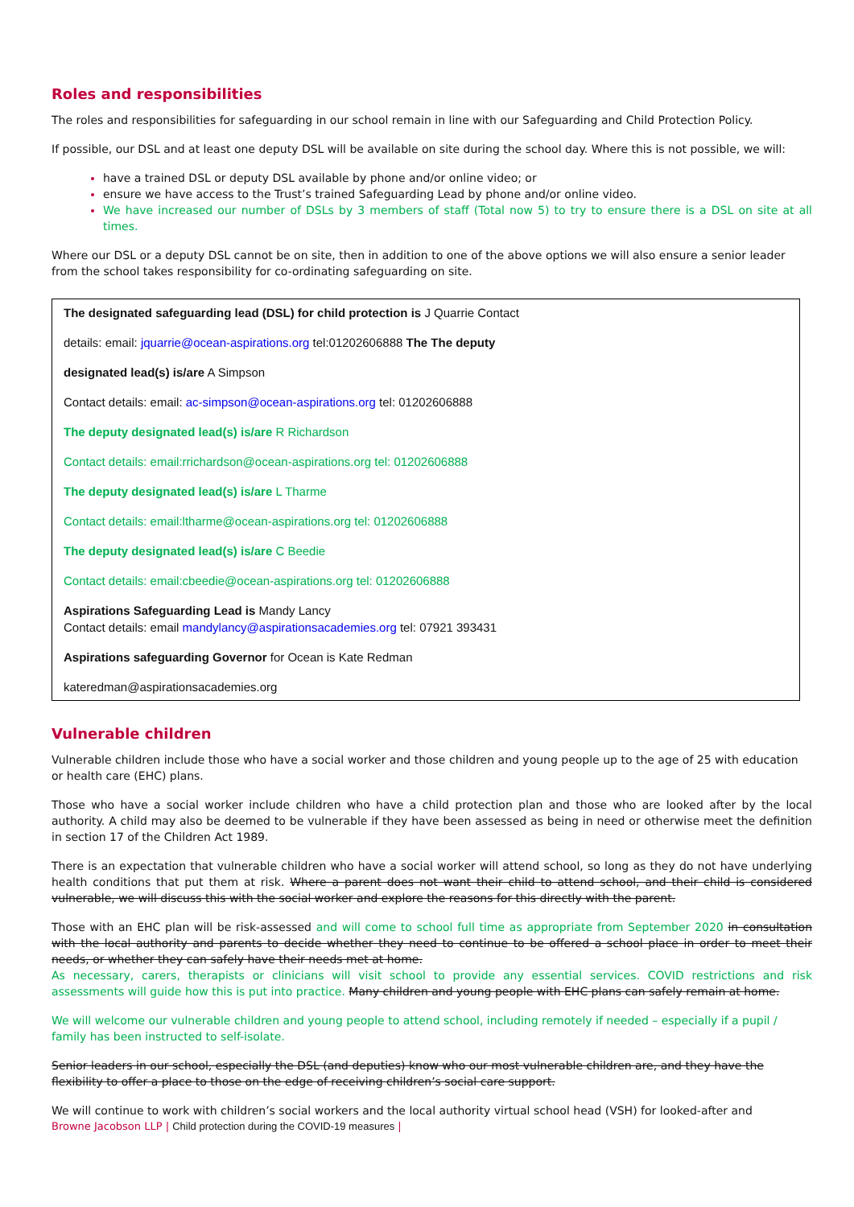Roles and responsibilities
The roles and responsibilities for safeguarding in our school remain in line with our Safeguarding and Child Protection Policy.
If possible, our DSL and at least one deputy DSL will be available on site during the school day. Where this is not possible, we will:
have a trained DSL or deputy DSL available by phone and/or online video; or
ensure we have access to the Trust’s trained Safeguarding Lead by phone and/or online video.
We have increased our number of DSLs by 3 members of staff (Total now 5) to try to ensure there is a DSL on site at all times.
Where our DSL or a deputy DSL cannot be on site, then in addition to one of the above options we will also ensure a senior leader from the school takes responsibility for co-ordinating safeguarding on site.
The designated safeguarding lead (DSL) for child protection is J Quarrie Contact
details: email: jquarrie@ocean-aspirations.org tel:01202606888 The The deputy
designated lead(s) is/are A Simpson
Contact details: email: ac-simpson@ocean-aspirations.org tel: 01202606888
The deputy designated lead(s) is/are R Richardson
Contact details: email:rrichardson@ocean-aspirations.org tel: 01202606888
The deputy designated lead(s) is/are L Tharme
Contact details: email:ltharme@ocean-aspirations.org tel: 01202606888
The deputy designated lead(s) is/are C Beedie
Contact details: email:cbeedie@ocean-aspirations.org tel: 01202606888
Aspirations Safeguarding Lead is Mandy Lancy
Contact details: email mandylancy@aspirationsacademies.org tel: 07921 393431
Aspirations safeguarding Governor for Ocean is Kate Redman
kateredman@aspirationsacademies.org
Vulnerable children
Vulnerable children include those who have a social worker and those children and young people up to the age of 25 with education or health care (EHC) plans.
Those who have a social worker include children who have a child protection plan and those who are looked after by the local authority. A child may also be deemed to be vulnerable if they have been assessed as being in need or otherwise meet the definition in section 17 of the Children Act 1989.
There is an expectation that vulnerable children who have a social worker will attend school, so long as they do not have underlying health conditions that put them at risk. Where a parent does not want their child to attend school, and their child is considered vulnerable, we will discuss this with the social worker and explore the reasons for this directly with the parent.
Those with an EHC plan will be risk-assessed and will come to school full time as appropriate from September 2020 in consultation with the local authority and parents to decide whether they need to continue to be offered a school place in order to meet their needs, or whether they can safely have their needs met at home.
As necessary, carers, therapists or clinicians will visit school to provide any essential services. COVID restrictions and risk assessments will guide how this is put into practice. Many children and young people with EHC plans can safely remain at home.
We will welcome our vulnerable children and young people to attend school, including remotely if needed – especially if a pupil / family has been instructed to self-isolate.
Senior leaders in our school, especially the DSL (and deputies) know who our most vulnerable children are, and they have the flexibility to offer a place to those on the edge of receiving children’s social care support.
We will continue to work with children’s social workers and the local authority virtual school head (VSH) for looked-after and
Browne Jacobson LLP | Child protection during the COVID-19 measures |